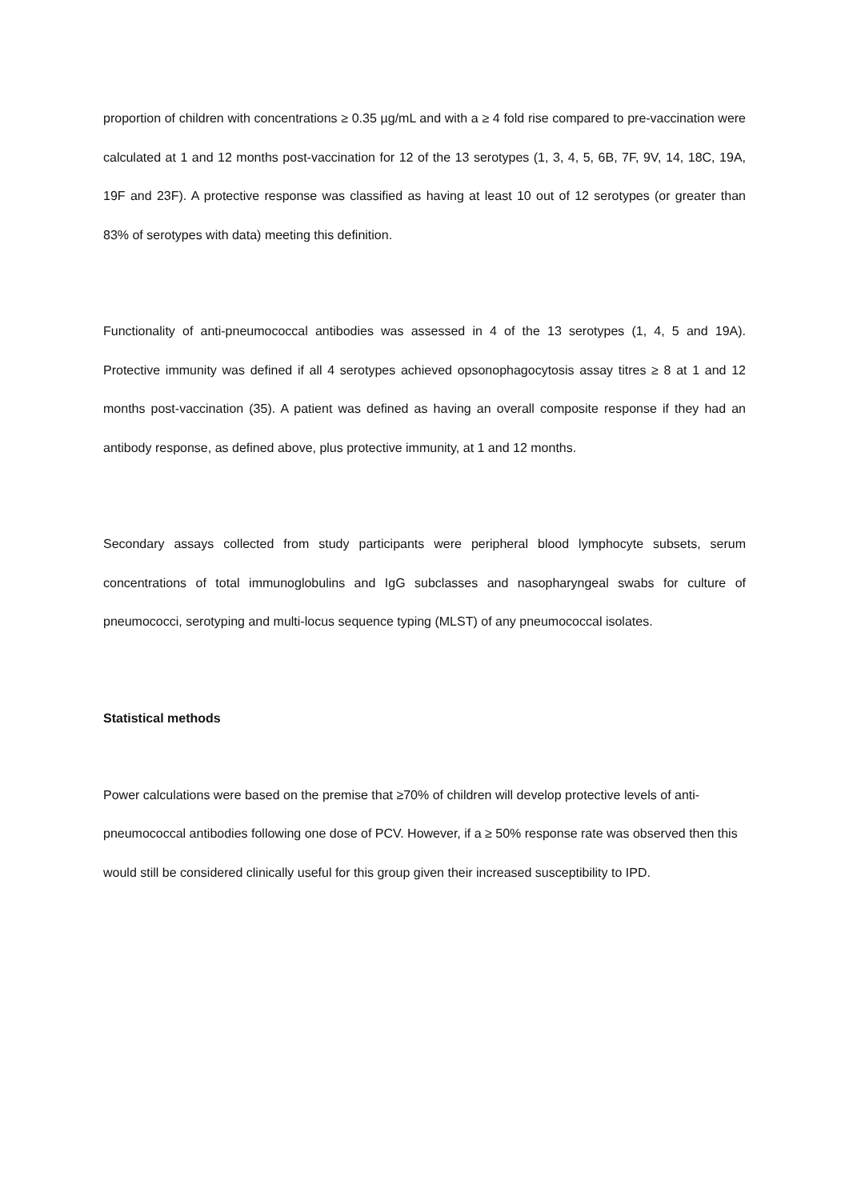proportion of children with concentrations ≥ 0.35 µg/mL and with a ≥ 4 fold rise compared to pre-vaccination were calculated at 1 and 12 months post-vaccination for 12 of the 13 serotypes (1, 3, 4, 5, 6B, 7F, 9V, 14, 18C, 19A, 19F and 23F). A protective response was classified as having at least 10 out of 12 serotypes (or greater than 83% of serotypes with data) meeting this definition.
Functionality of anti-pneumococcal antibodies was assessed in 4 of the 13 serotypes (1, 4, 5 and 19A). Protective immunity was defined if all 4 serotypes achieved opsonophagocytosis assay titres ≥ 8 at 1 and 12 months post-vaccination (35). A patient was defined as having an overall composite response if they had an antibody response, as defined above, plus protective immunity, at 1 and 12 months.
Secondary assays collected from study participants were peripheral blood lymphocyte subsets, serum concentrations of total immunoglobulins and IgG subclasses and nasopharyngeal swabs for culture of pneumococci, serotyping and multi-locus sequence typing (MLST) of any pneumococcal isolates.
Statistical methods
Power calculations were based on the premise that ≥70% of children will develop protective levels of anti-pneumococcal antibodies following one dose of PCV. However, if a ≥ 50% response rate was observed then this would still be considered clinically useful for this group given their increased susceptibility to IPD.